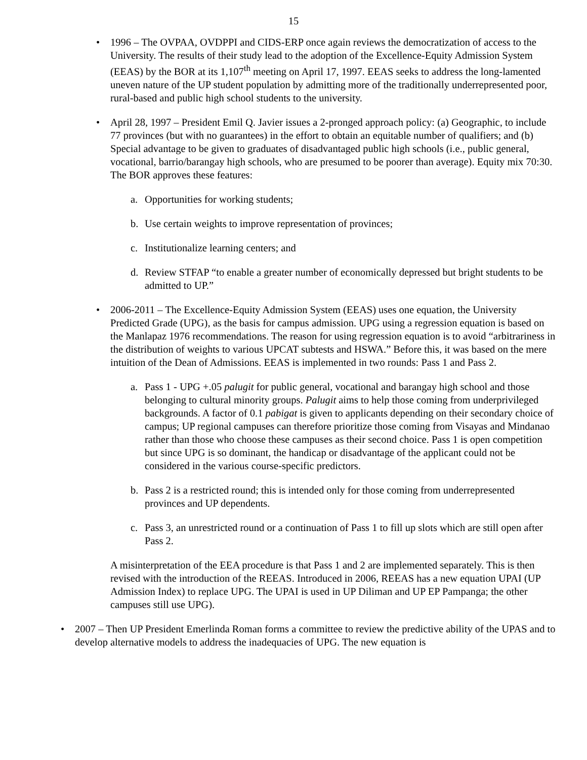15
• 1996 – The OVPAA, OVDPPI and CIDS-ERP once again reviews the democratization of access to the University. The results of their study lead to the adoption of the Excellence-Equity Admission System (EEAS) by the BOR at its 1,107<sup>th</sup> meeting on April 17, 1997. EEAS seeks to address the long-lamented uneven nature of the UP student population by admitting more of the traditionally underrepresented poor, rural-based and public high school students to the university.
• April 28, 1997 – President Emil Q. Javier issues a 2-pronged approach policy: (a) Geographic, to include 77 provinces (but with no guarantees) in the effort to obtain an equitable number of qualifiers; and (b) Special advantage to be given to graduates of disadvantaged public high schools (i.e., public general, vocational, barrio/barangay high schools, who are presumed to be poorer than average). Equity mix 70:30. The BOR approves these features:
a. Opportunities for working students;
b. Use certain weights to improve representation of provinces;
c. Institutionalize learning centers; and
d. Review STFAP “to enable a greater number of economically depressed but bright students to be admitted to UP.”
• 2006-2011 – The Excellence-Equity Admission System (EEAS) uses one equation, the University Predicted Grade (UPG), as the basis for campus admission. UPG using a regression equation is based on the Manlapaz 1976 recommendations. The reason for using regression equation is to avoid “arbitrariness in the distribution of weights to various UPCAT subtests and HSWA.” Before this, it was based on the mere intuition of the Dean of Admissions. EEAS is implemented in two rounds: Pass 1 and Pass 2.
a. Pass 1 - UPG +.05 palugit for public general, vocational and barangay high school and those belonging to cultural minority groups. Palugit aims to help those coming from underprivileged backgrounds. A factor of 0.1 pabigat is given to applicants depending on their secondary choice of campus; UP regional campuses can therefore prioritize those coming from Visayas and Mindanao rather than those who choose these campuses as their second choice. Pass 1 is open competition but since UPG is so dominant, the handicap or disadvantage of the applicant could not be considered in the various course-specific predictors.
b. Pass 2 is a restricted round; this is intended only for those coming from underrepresented provinces and UP dependents.
c. Pass 3, an unrestricted round or a continuation of Pass 1 to fill up slots which are still open after Pass 2.
A misinterpretation of the EEA procedure is that Pass 1 and 2 are implemented separately. This is then revised with the introduction of the REEAS. Introduced in 2006, REEAS has a new equation UPAI (UP Admission Index) to replace UPG. The UPAI is used in UP Diliman and UP EP Pampanga; the other campuses still use UPG).
• 2007 – Then UP President Emerlinda Roman forms a committee to review the predictive ability of the UPAS and to develop alternative models to address the inadequacies of UPG. The new equation is